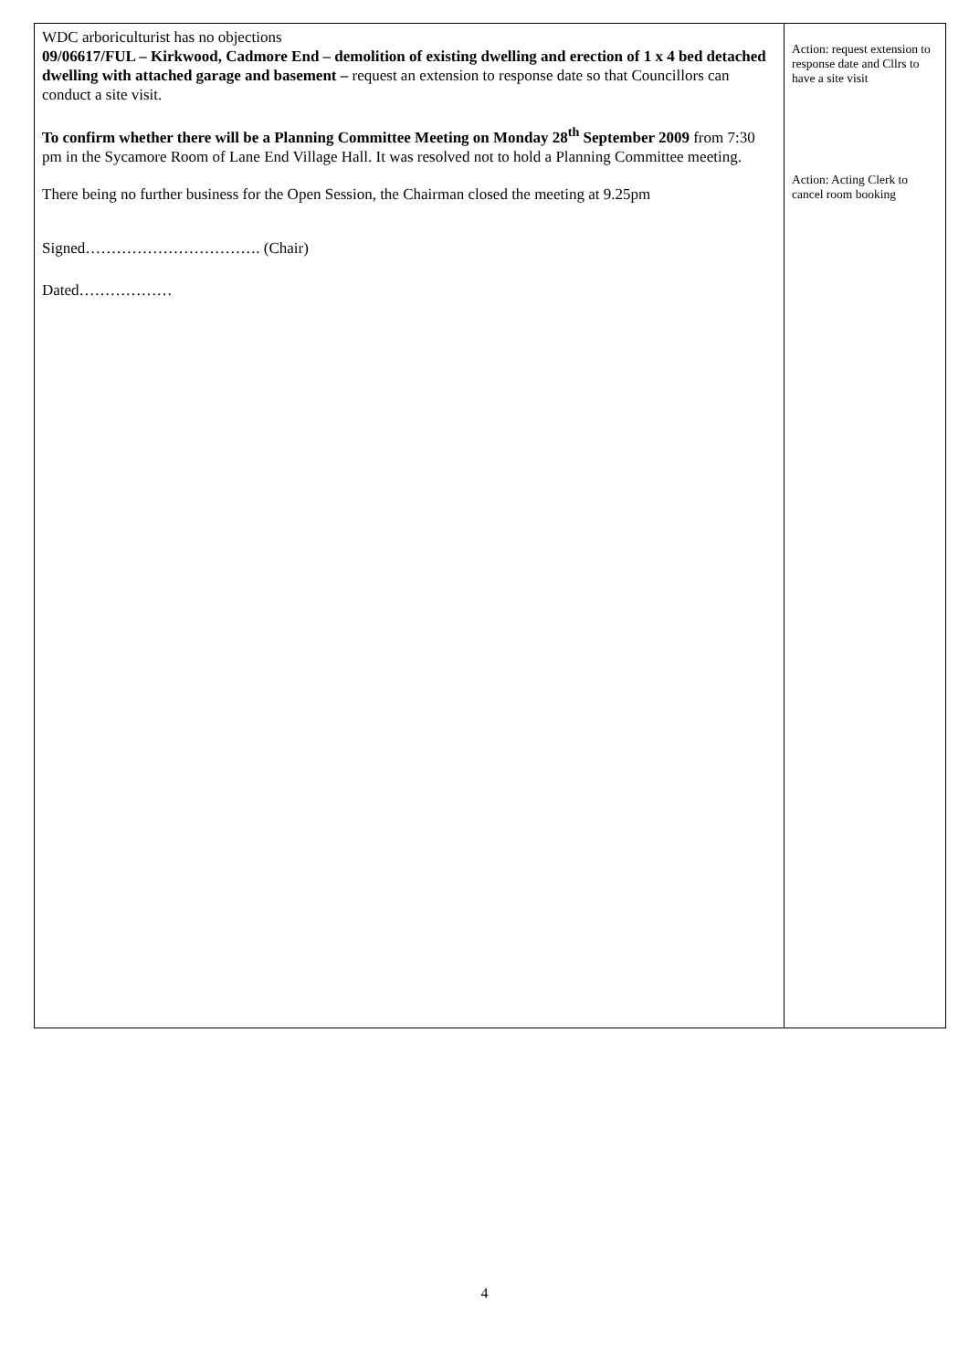| WDC arboriculturist has no objections 09/06617/FUL – Kirkwood, Cadmore End – demolition of existing dwelling and erection of 1 x 4 bed detached dwelling with attached garage and basement – request an extension to response date so that Councillors can conduct a site visit. To confirm whether there will be a Planning Committee Meeting on Monday 28<sup>th</sup> September 2009 from 7:30 pm in the Sycamore Room of Lane End Village Hall. It was resolved not to hold a Planning Committee meeting. There being no further business for the Open Session, the Chairman closed the meeting at 9.25pm Signed……………………………. (Chair) Dated……………… | Action: request extension to response date and Cllrs to have a site visit Action: Acting Clerk to cancel room booking |
4